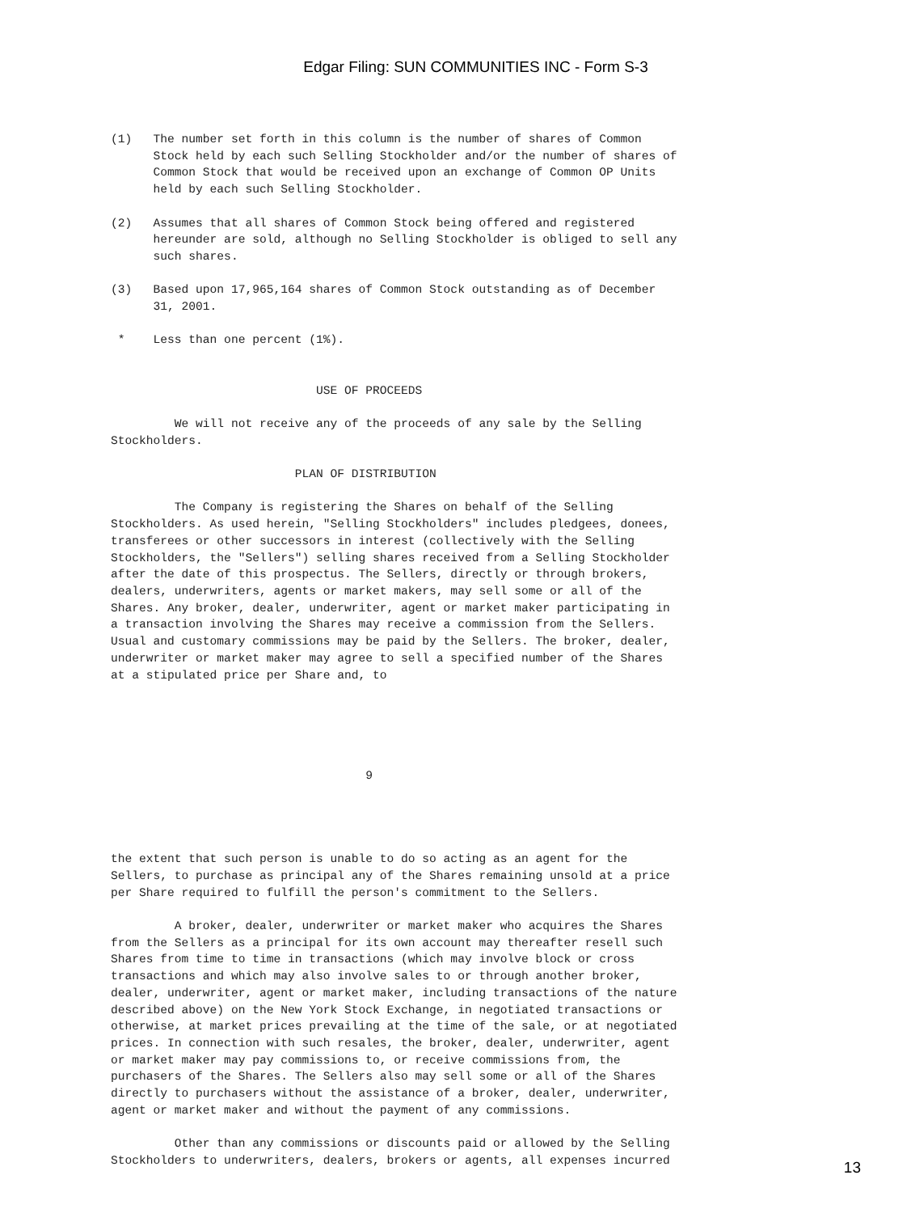Edgar Filing: SUN COMMUNITIES INC - Form S-3
(1) The number set forth in this column is the number of shares of Common Stock held by each such Selling Stockholder and/or the number of shares of Common Stock that would be received upon an exchange of Common OP Units held by each such Selling Stockholder. (2) Assumes that all shares of Common Stock being offered and registered hereunder are sold, although no Selling Stockholder is obliged to sell any such shares. (3) Based upon 17,965,164 shares of Common Stock outstanding as of December 31, 2001. * Less than one percent (1%). USE OF PROCEEDS We will not receive any of the proceeds of any sale by the Selling Stockholders. PLAN OF DISTRIBUTION The Company is registering the Shares on behalf of the Selling Stockholders. As used herein, "Selling Stockholders" includes pledgees, donees, transferees or other successors in interest (collectively with the Selling Stockholders, the "Sellers") selling shares received from a Selling Stockholder after the date of this prospectus. The Sellers, directly or through brokers, dealers, underwriters, agents or market makers, may sell some or all of the Shares. Any broker, dealer, underwriter, agent or market maker participating in a transaction involving the Shares may receive a commission from the Sellers. Usual and customary commissions may be paid by the Sellers. The broker, dealer, underwriter or market maker may agree to sell a specified number of the Shares at a stipulated price per Share and, to 9 the extent that such person is unable to do so acting as an agent for the Sellers, to purchase as principal any of the Shares remaining unsold at a price per Share required to fulfill the person's commitment to the Sellers. A broker, dealer, underwriter or market maker who acquires the Shares from the Sellers as a principal for its own account may thereafter resell such Shares from time to time in transactions (which may involve block or cross transactions and which may also involve sales to or through another broker, dealer, underwriter, agent or market maker, including transactions of the nature described above) on the New York Stock Exchange, in negotiated transactions or otherwise, at market prices prevailing at the time of the sale, or at negotiated prices. In connection with such resales, the broker, dealer, underwriter, agent or market maker may pay commissions to, or receive commissions from, the purchasers of the Shares. The Sellers also may sell some or all of the Shares directly to purchasers without the assistance of a broker, dealer, underwriter, agent or market maker and without the payment of any commissions. Other than any commissions or discounts paid or allowed by the Selling Stockholders to underwriters, dealers, brokers or agents, all expenses incurred
13